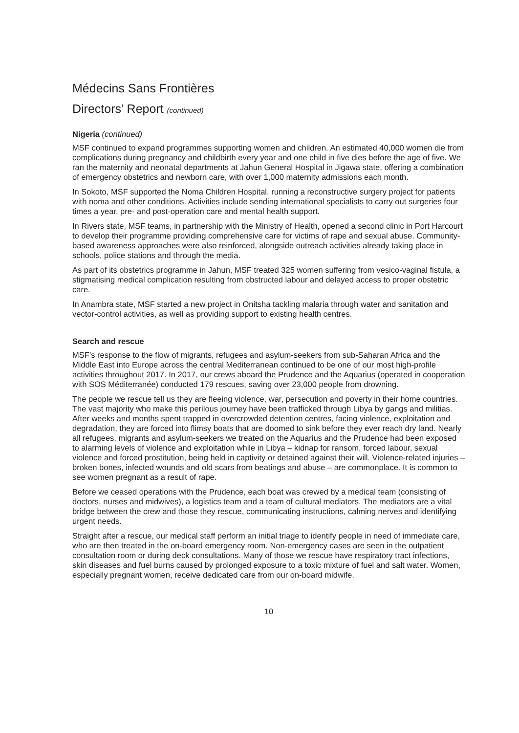Médecins Sans Frontières
Directors’ Report (continued)
Nigeria (continued)
MSF continued to expand programmes supporting women and children. An estimated 40,000 women die from complications during pregnancy and childbirth every year and one child in five dies before the age of five. We ran the maternity and neonatal departments at Jahun General Hospital in Jigawa state, offering a combination of emergency obstetrics and newborn care, with over 1,000 maternity admissions each month.
In Sokoto, MSF supported the Noma Children Hospital, running a reconstructive surgery project for patients with noma and other conditions. Activities include sending international specialists to carry out surgeries four times a year, pre- and post-operation care and mental health support.
In Rivers state, MSF teams, in partnership with the Ministry of Health, opened a second clinic in Port Harcourt to develop their programme providing comprehensive care for victims of rape and sexual abuse. Community-based awareness approaches were also reinforced, alongside outreach activities already taking place in schools, police stations and through the media.
As part of its obstetrics programme in Jahun, MSF treated 325 women suffering from vesico-vaginal fistula, a stigmatising medical complication resulting from obstructed labour and delayed access to proper obstetric care.
In Anambra state, MSF started a new project in Onitsha tackling malaria through water and sanitation and vector-control activities, as well as providing support to existing health centres.
Search and rescue
MSF’s response to the flow of migrants, refugees and asylum-seekers from sub-Saharan Africa and the Middle East into Europe across the central Mediterranean continued to be one of our most high-profile activities throughout 2017. In 2017, our crews aboard the Prudence and the Aquarius (operated in cooperation with SOS Méditerranée) conducted 179 rescues, saving over 23,000 people from drowning.
The people we rescue tell us they are fleeing violence, war, persecution and poverty in their home countries. The vast majority who make this perilous journey have been trafficked through Libya by gangs and militias. After weeks and months spent trapped in overcrowded detention centres, facing violence, exploitation and degradation, they are forced into flimsy boats that are doomed to sink before they ever reach dry land. Nearly all refugees, migrants and asylum-seekers we treated on the Aquarius and the Prudence had been exposed to alarming levels of violence and exploitation while in Libya – kidnap for ransom, forced labour, sexual violence and forced prostitution, being held in captivity or detained against their will. Violence-related injuries – broken bones, infected wounds and old scars from beatings and abuse – are commonplace. It is common to see women pregnant as a result of rape.
Before we ceased operations with the Prudence, each boat was crewed by a medical team (consisting of doctors, nurses and midwives), a logistics team and a team of cultural mediators. The mediators are a vital bridge between the crew and those they rescue, communicating instructions, calming nerves and identifying urgent needs.
Straight after a rescue, our medical staff perform an initial triage to identify people in need of immediate care, who are then treated in the on-board emergency room. Non-emergency cases are seen in the outpatient consultation room or during deck consultations. Many of those we rescue have respiratory tract infections, skin diseases and fuel burns caused by prolonged exposure to a toxic mixture of fuel and salt water. Women, especially pregnant women, receive dedicated care from our on-board midwife.
10